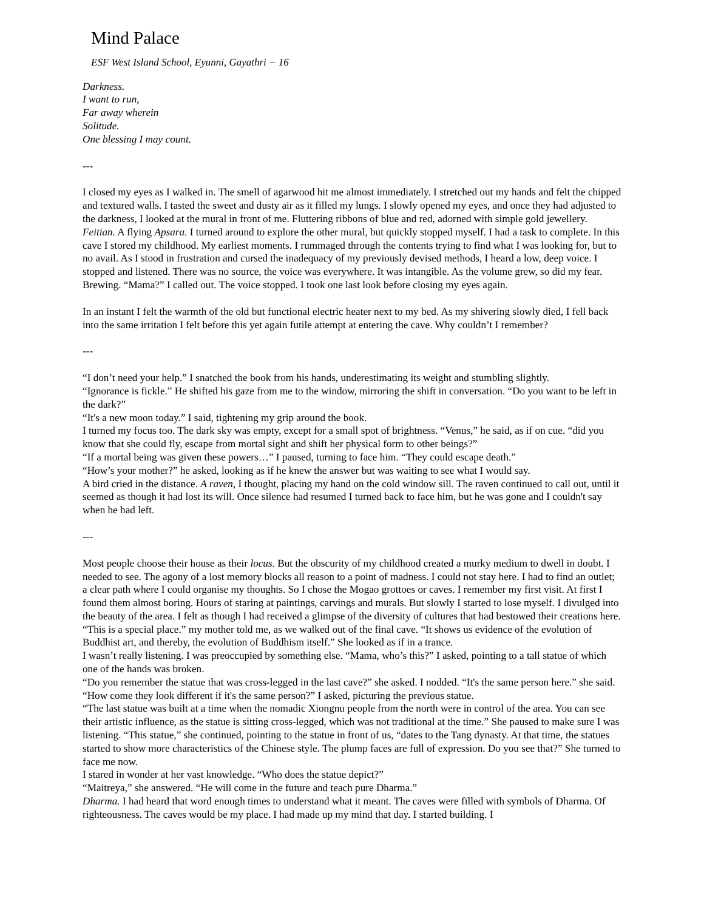Mind Palace
ESF West Island School, Eyunni, Gayathri − 16
Darkness.
I want to run,
Far away wherein
Solitude.
One blessing I may count.
---
I closed my eyes as I walked in. The smell of agarwood hit me almost immediately. I stretched out my hands and felt the chipped and textured walls. I tasted the sweet and dusty air as it filled my lungs. I slowly opened my eyes, and once they had adjusted to the darkness, I looked at the mural in front of me. Fluttering ribbons of blue and red, adorned with simple gold jewellery. Feitian. A flying Apsara. I turned around to explore the other mural, but quickly stopped myself. I had a task to complete. In this cave I stored my childhood. My earliest moments. I rummaged through the contents trying to find what I was looking for, but to no avail. As I stood in frustration and cursed the inadequacy of my previously devised methods, I heard a low, deep voice. I stopped and listened. There was no source, the voice was everywhere. It was intangible. As the volume grew, so did my fear. Brewing. “Mama?” I called out. The voice stopped. I took one last look before closing my eyes again.
In an instant I felt the warmth of the old but functional electric heater next to my bed. As my shivering slowly died, I fell back into the same irritation I felt before this yet again futile attempt at entering the cave. Why couldn’t I remember?
---
“I don’t need your help.” I snatched the book from his hands, underestimating its weight and stumbling slightly.
“Ignorance is fickle.” He shifted his gaze from me to the window, mirroring the shift in conversation. “Do you want to be left in the dark?”
“It's a new moon today.” I said, tightening my grip around the book.
I turned my focus too. The dark sky was empty, except for a small spot of brightness. “Venus,” he said, as if on cue. “did you know that she could fly, escape from mortal sight and shift her physical form to other beings?”
“If a mortal being was given these powers…” I paused, turning to face him. “They could escape death.”
“How’s your mother?” he asked, looking as if he knew the answer but was waiting to see what I would say.
A bird cried in the distance. A raven, I thought, placing my hand on the cold window sill. The raven continued to call out, until it seemed as though it had lost its will. Once silence had resumed I turned back to face him, but he was gone and I couldn't say when he had left.
---
Most people choose their house as their locus. But the obscurity of my childhood created a murky medium to dwell in doubt. I needed to see. The agony of a lost memory blocks all reason to a point of madness. I could not stay here. I had to find an outlet; a clear path where I could organise my thoughts. So I chose the Mogao grottoes or caves. I remember my first visit. At first I found them almost boring. Hours of staring at paintings, carvings and murals. But slowly I started to lose myself. I divulged into the beauty of the area. I felt as though I had received a glimpse of the diversity of cultures that had bestowed their creations here. “This is a special place.” my mother told me, as we walked out of the final cave. “It shows us evidence of the evolution of Buddhist art, and thereby, the evolution of Buddhism itself.” She looked as if in a trance.
I wasn’t really listening. I was preoccupied by something else. “Mama, who’s this?” I asked, pointing to a tall statue of which one of the hands was broken.
“Do you remember the statue that was cross-legged in the last cave?” she asked. I nodded. “It's the same person here.” she said.
“How come they look different if it's the same person?” I asked, picturing the previous statue.
“The last statue was built at a time when the nomadic Xiongnu people from the north were in control of the area. You can see their artistic influence, as the statue is sitting cross-legged, which was not traditional at the time.” She paused to make sure I was listening. “This statue,” she continued, pointing to the statue in front of us, “dates to the Tang dynasty. At that time, the statues started to show more characteristics of the Chinese style. The plump faces are full of expression. Do you see that?” She turned to face me now.
I stared in wonder at her vast knowledge. “Who does the statue depict?”
“Maitreya,” she answered. “He will come in the future and teach pure Dharma.”
Dharma. I had heard that word enough times to understand what it meant. The caves were filled with symbols of Dharma. Of righteousness. The caves would be my place. I had made up my mind that day. I started building. I